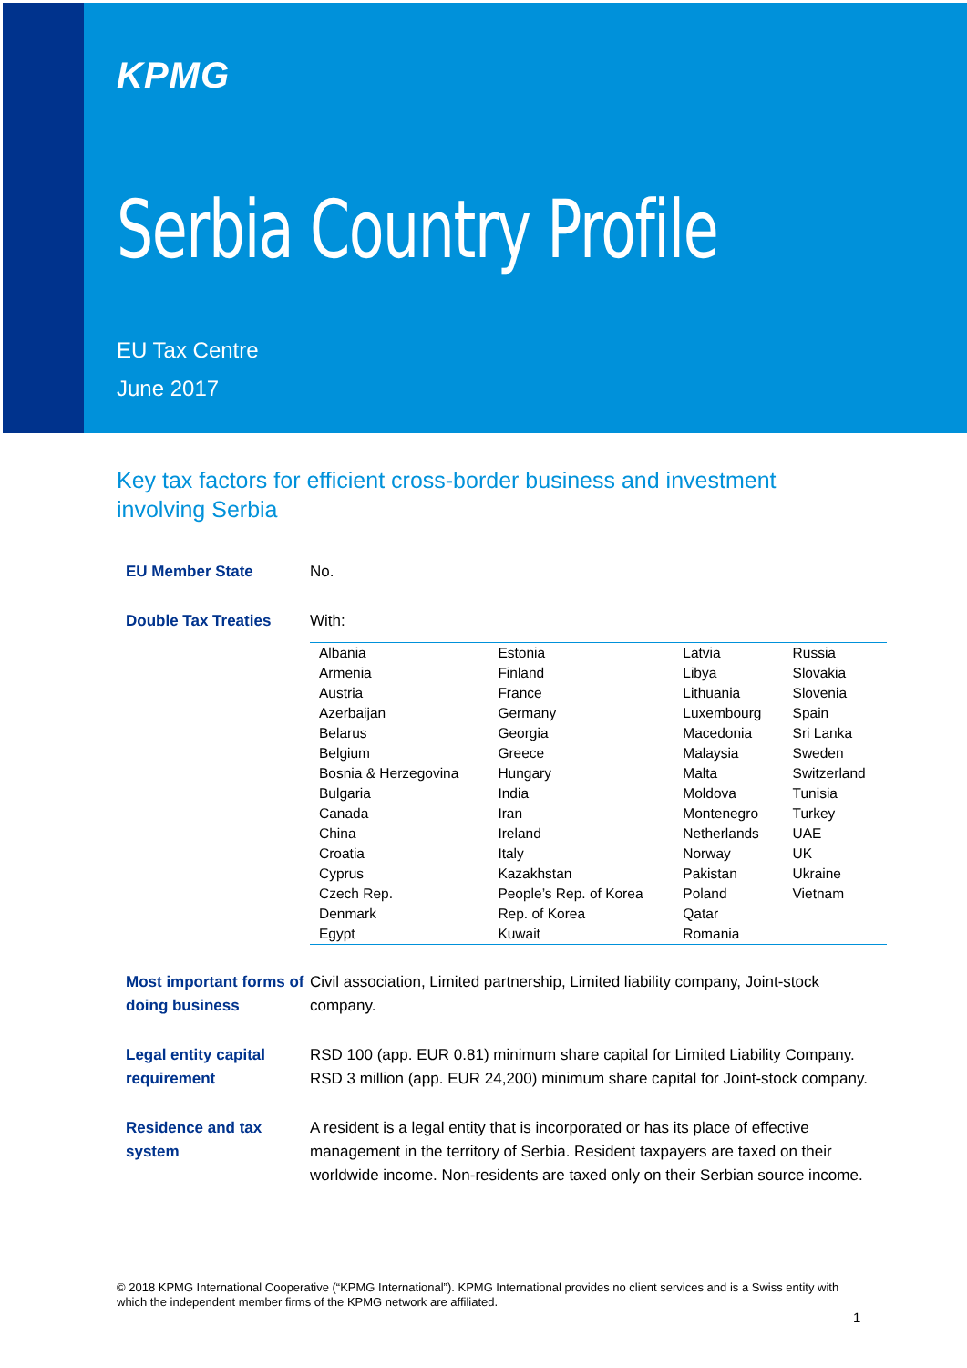KPMG
Serbia Country Profile
EU Tax Centre
June 2017
Key tax factors for efficient cross-border business and investment involving Serbia
EU Member State No.
Double Tax Treaties With:
| Albania | Estonia | Latvia | Russia |
| Armenia | Finland | Libya | Slovakia |
| Austria | France | Lithuania | Slovenia |
| Azerbaijan | Germany | Luxembourg | Spain |
| Belarus | Georgia | Macedonia | Sri Lanka |
| Belgium | Greece | Malaysia | Sweden |
| Bosnia & Herzegovina | Hungary | Malta | Switzerland |
| Bulgaria | India | Moldova | Tunisia |
| Canada | Iran | Montenegro | Turkey |
| China | Ireland | Netherlands | UAE |
| Croatia | Italy | Norway | UK |
| Cyprus | Kazakhstan | Pakistan | Ukraine |
| Czech Rep. | People’s Rep. of Korea | Poland | Vietnam |
| Denmark | Rep. of Korea | Qatar | |
| Egypt | Kuwait | Romania | |
Most important forms of doing business
Civil association, Limited partnership, Limited liability company, Joint-stock company.
Legal entity capital requirement
RSD 100 (app. EUR 0.81) minimum share capital for Limited Liability Company. RSD 3 million (app. EUR 24,200) minimum share capital for Joint-stock company.
Residence and tax system
A resident is a legal entity that is incorporated or has its place of effective management in the territory of Serbia. Resident taxpayers are taxed on their worldwide income. Non-residents are taxed only on their Serbian source income.
© 2018 KPMG International Cooperative (“KPMG International”). KPMG International provides no client services and is a Swiss entity with which the independent member firms of the KPMG network are affiliated.
1